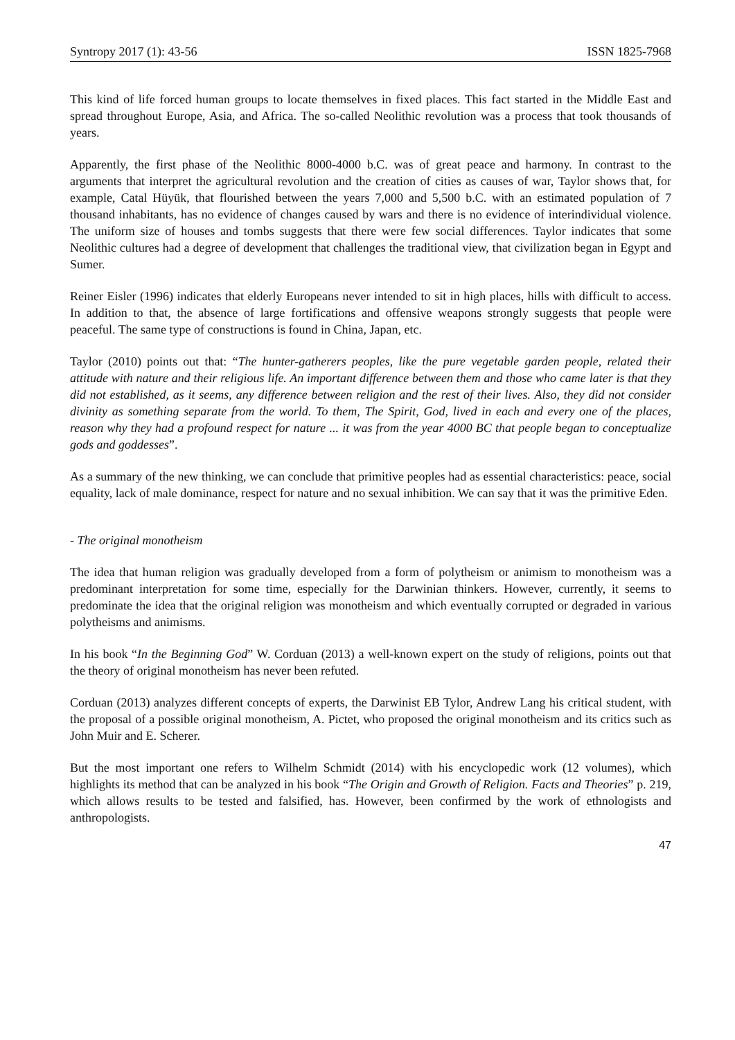Syntropy 2017 (1): 43-56 ISSN 1825-7968
This kind of life forced human groups to locate themselves in fixed places. This fact started in the Middle East and spread throughout Europe, Asia, and Africa. The so-called Neolithic revolution was a process that took thousands of years.
Apparently, the first phase of the Neolithic 8000-4000 b.C. was of great peace and harmony. In contrast to the arguments that interpret the agricultural revolution and the creation of cities as causes of war, Taylor shows that, for example, Catal Hüyük, that flourished between the years 7,000 and 5,500 b.C. with an estimated population of 7 thousand inhabitants, has no evidence of changes caused by wars and there is no evidence of interindividual violence. The uniform size of houses and tombs suggests that there were few social differences. Taylor indicates that some Neolithic cultures had a degree of development that challenges the traditional view, that civilization began in Egypt and Sumer.
Reiner Eisler (1996) indicates that elderly Europeans never intended to sit in high places, hills with difficult to access. In addition to that, the absence of large fortifications and offensive weapons strongly suggests that people were peaceful. The same type of constructions is found in China, Japan, etc.
Taylor (2010) points out that: “The hunter-gatherers peoples, like the pure vegetable garden people, related their attitude with nature and their religious life. An important difference between them and those who came later is that they did not established, as it seems, any difference between religion and the rest of their lives. Also, they did not consider divinity as something separate from the world. To them, The Spirit, God, lived in each and every one of the places, reason why they had a profound respect for nature ... it was from the year 4000 BC that people began to conceptualize gods and goddesses”.
As a summary of the new thinking, we can conclude that primitive peoples had as essential characteristics: peace, social equality, lack of male dominance, respect for nature and no sexual inhibition. We can say that it was the primitive Eden.
- The original monotheism
The idea that human religion was gradually developed from a form of polytheism or animism to monotheism was a predominant interpretation for some time, especially for the Darwinian thinkers. However, currently, it seems to predominate the idea that the original religion was monotheism and which eventually corrupted or degraded in various polytheisms and animisms.
In his book “In the Beginning God” W. Corduan (2013) a well-known expert on the study of religions, points out that the theory of original monotheism has never been refuted.
Corduan (2013) analyzes different concepts of experts, the Darwinist EB Tylor, Andrew Lang his critical student, with the proposal of a possible original monotheism, A. Pictet, who proposed the original monotheism and its critics such as John Muir and E. Scherer.
But the most important one refers to Wilhelm Schmidt (2014) with his encyclopedic work (12 volumes), which highlights its method that can be analyzed in his book “The Origin and Growth of Religion. Facts and Theories” p. 219, which allows results to be tested and falsified, has. However, been confirmed by the work of ethnologists and anthropologists.
47